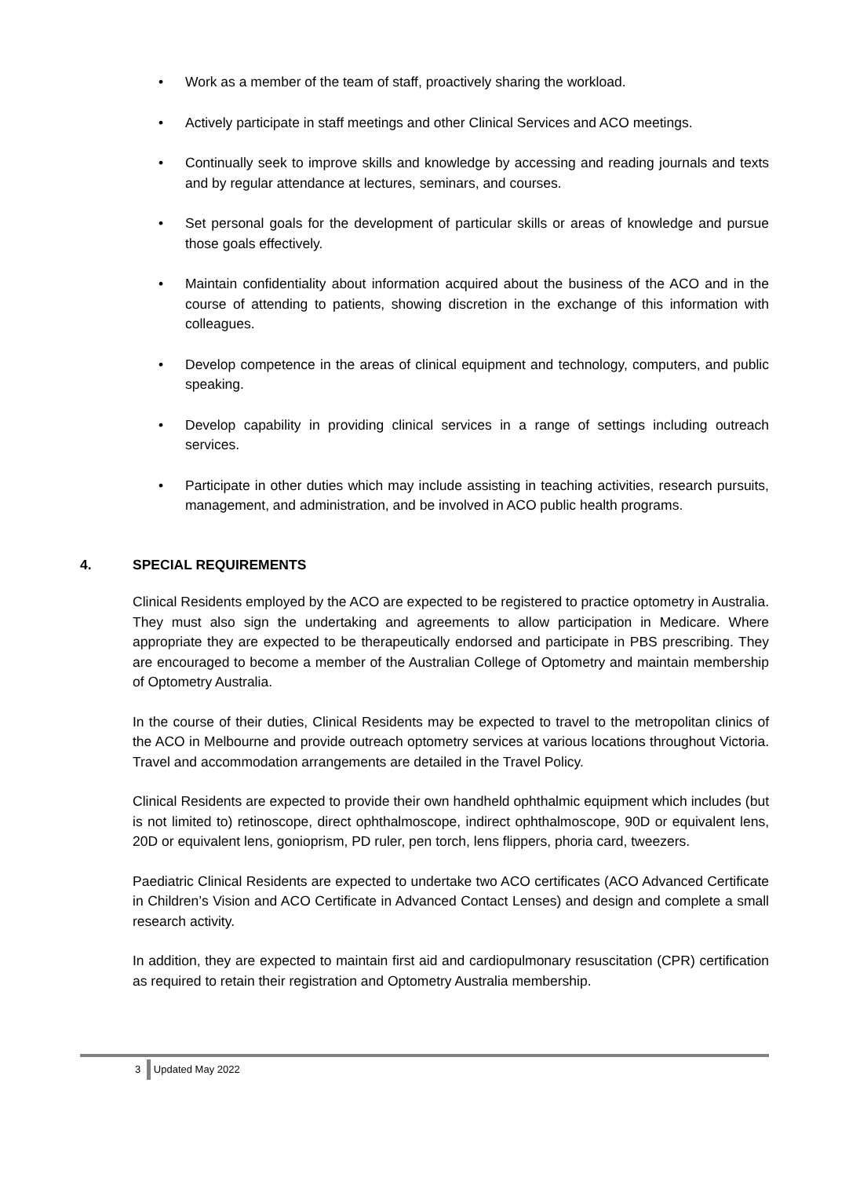• Work as a member of the team of staff, proactively sharing the workload.
• Actively participate in staff meetings and other Clinical Services and ACO meetings.
• Continually seek to improve skills and knowledge by accessing and reading journals and texts and by regular attendance at lectures, seminars, and courses.
• Set personal goals for the development of particular skills or areas of knowledge and pursue those goals effectively.
• Maintain confidentiality about information acquired about the business of the ACO and in the course of attending to patients, showing discretion in the exchange of this information with colleagues.
• Develop competence in the areas of clinical equipment and technology, computers, and public speaking.
• Develop capability in providing clinical services in a range of settings including outreach services.
• Participate in other duties which may include assisting in teaching activities, research pursuits, management, and administration, and be involved in ACO public health programs.
4. SPECIAL REQUIREMENTS
Clinical Residents employed by the ACO are expected to be registered to practice optometry in Australia. They must also sign the undertaking and agreements to allow participation in Medicare. Where appropriate they are expected to be therapeutically endorsed and participate in PBS prescribing. They are encouraged to become a member of the Australian College of Optometry and maintain membership of Optometry Australia.
In the course of their duties, Clinical Residents may be expected to travel to the metropolitan clinics of the ACO in Melbourne and provide outreach optometry services at various locations throughout Victoria. Travel and accommodation arrangements are detailed in the Travel Policy.
Clinical Residents are expected to provide their own handheld ophthalmic equipment which includes (but is not limited to) retinoscope, direct ophthalmoscope, indirect ophthalmoscope, 90D or equivalent lens, 20D or equivalent lens, gonioprism, PD ruler, pen torch, lens flippers, phoria card, tweezers.
Paediatric Clinical Residents are expected to undertake two ACO certificates (ACO Advanced Certificate in Children’s Vision and ACO Certificate in Advanced Contact Lenses) and design and complete a small research activity.
In addition, they are expected to maintain first aid and cardiopulmonary resuscitation (CPR) certification as required to retain their registration and Optometry Australia membership.
3 Updated May 2022